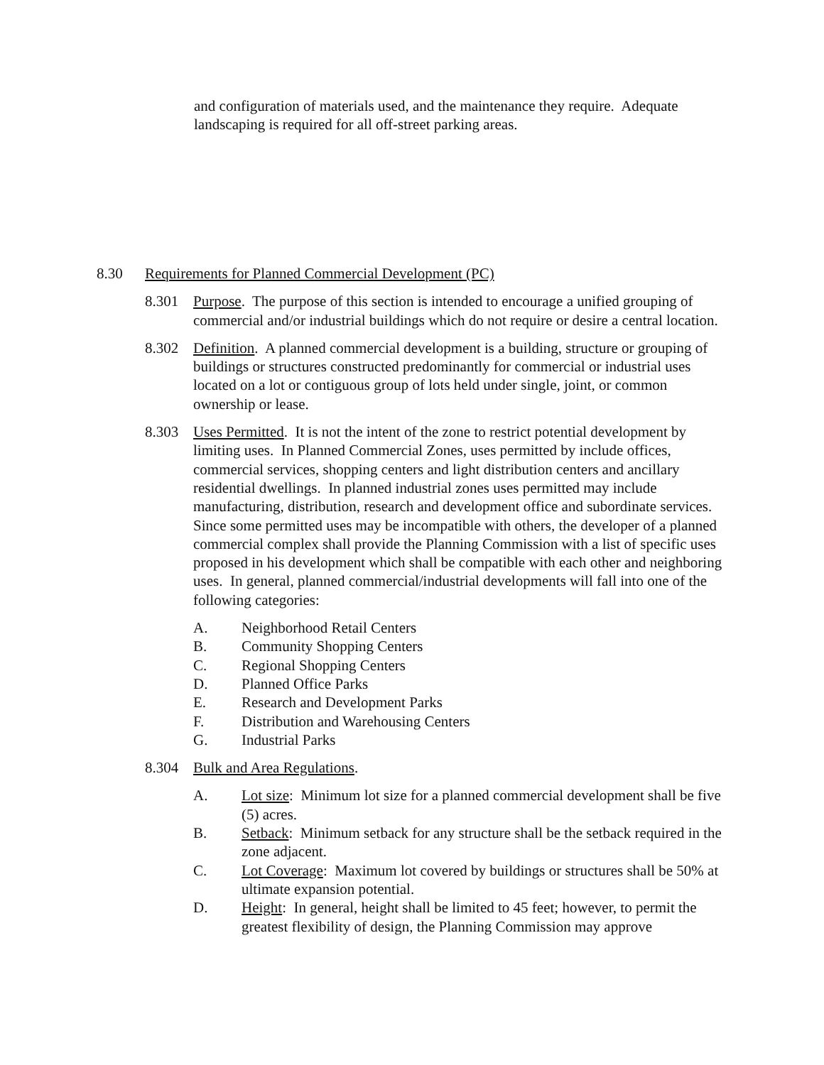and configuration of materials used, and the maintenance they require. Adequate landscaping is required for all off-street parking areas.
8.30 Requirements for Planned Commercial Development (PC)
8.301 Purpose. The purpose of this section is intended to encourage a unified grouping of commercial and/or industrial buildings which do not require or desire a central location.
8.302 Definition. A planned commercial development is a building, structure or grouping of buildings or structures constructed predominantly for commercial or industrial uses located on a lot or contiguous group of lots held under single, joint, or common ownership or lease.
8.303 Uses Permitted. It is not the intent of the zone to restrict potential development by limiting uses. In Planned Commercial Zones, uses permitted by include offices, commercial services, shopping centers and light distribution centers and ancillary residential dwellings. In planned industrial zones uses permitted may include manufacturing, distribution, research and development office and subordinate services. Since some permitted uses may be incompatible with others, the developer of a planned commercial complex shall provide the Planning Commission with a list of specific uses proposed in his development which shall be compatible with each other and neighboring uses. In general, planned commercial/industrial developments will fall into one of the following categories:
A. Neighborhood Retail Centers
B. Community Shopping Centers
C. Regional Shopping Centers
D. Planned Office Parks
E. Research and Development Parks
F. Distribution and Warehousing Centers
G. Industrial Parks
8.304 Bulk and Area Regulations.
A. Lot size: Minimum lot size for a planned commercial development shall be five (5) acres.
B. Setback: Minimum setback for any structure shall be the setback required in the zone adjacent.
C. Lot Coverage: Maximum lot covered by buildings or structures shall be 50% at ultimate expansion potential.
D. Height: In general, height shall be limited to 45 feet; however, to permit the greatest flexibility of design, the Planning Commission may approve